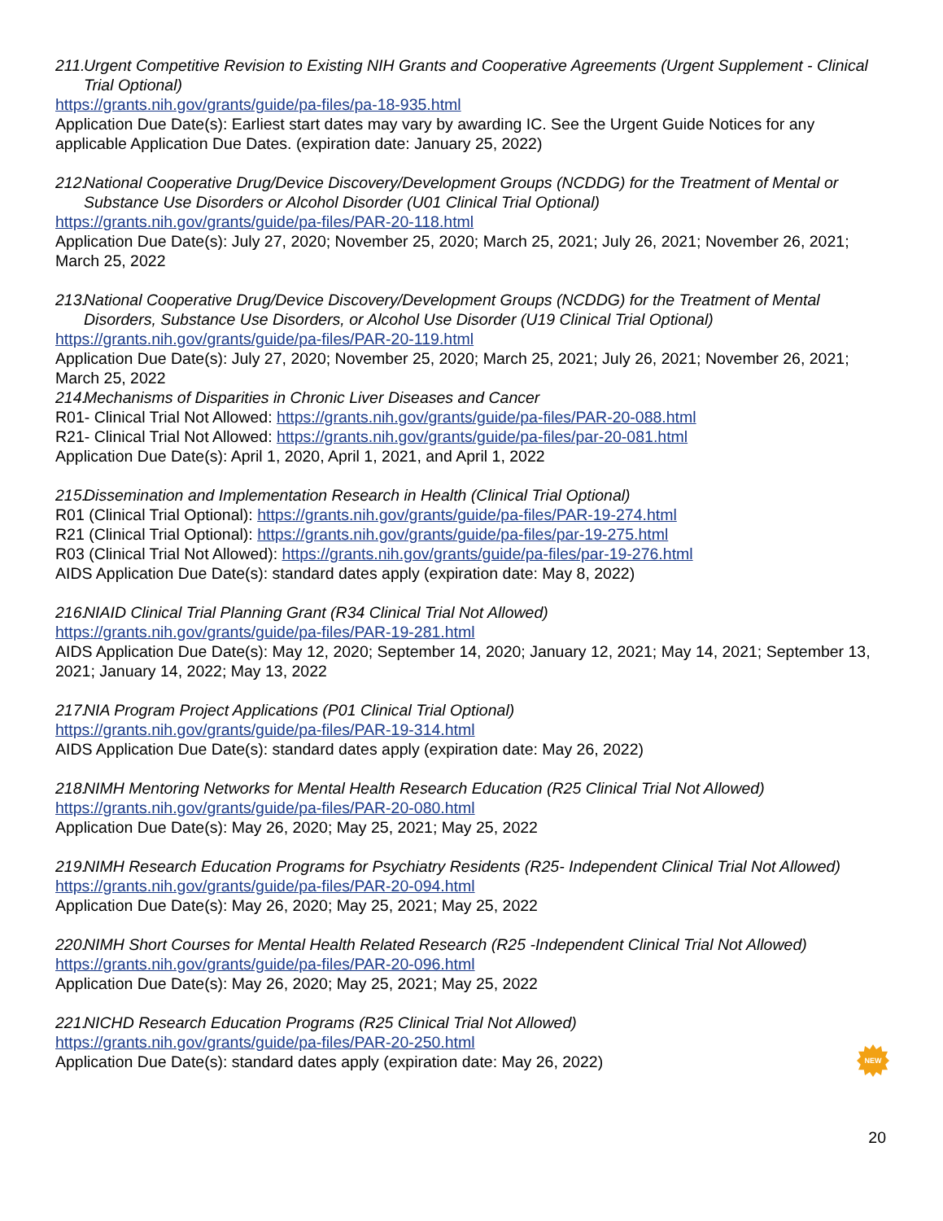211. Urgent Competitive Revision to Existing NIH Grants and Cooperative Agreements (Urgent Supplement - Clinical Trial Optional)
https://grants.nih.gov/grants/guide/pa-files/pa-18-935.html
Application Due Date(s): Earliest start dates may vary by awarding IC. See the Urgent Guide Notices for any applicable Application Due Dates. (expiration date: January 25, 2022)
212. National Cooperative Drug/Device Discovery/Development Groups (NCDDG) for the Treatment of Mental or Substance Use Disorders or Alcohol Disorder (U01 Clinical Trial Optional)
https://grants.nih.gov/grants/guide/pa-files/PAR-20-118.html
Application Due Date(s): July 27, 2020; November 25, 2020; March 25, 2021; July 26, 2021; November 26, 2021; March 25, 2022
213. National Cooperative Drug/Device Discovery/Development Groups (NCDDG) for the Treatment of Mental Disorders, Substance Use Disorders, or Alcohol Use Disorder (U19 Clinical Trial Optional)
https://grants.nih.gov/grants/guide/pa-files/PAR-20-119.html
Application Due Date(s): July 27, 2020; November 25, 2020; March 25, 2021; July 26, 2021; November 26, 2021; March 25, 2022
214. Mechanisms of Disparities in Chronic Liver Diseases and Cancer
R01- Clinical Trial Not Allowed: https://grants.nih.gov/grants/guide/pa-files/PAR-20-088.html
R21- Clinical Trial Not Allowed: https://grants.nih.gov/grants/guide/pa-files/par-20-081.html
Application Due Date(s): April 1, 2020, April 1, 2021, and April 1, 2022
215. Dissemination and Implementation Research in Health (Clinical Trial Optional)
R01 (Clinical Trial Optional): https://grants.nih.gov/grants/guide/pa-files/PAR-19-274.html
R21 (Clinical Trial Optional): https://grants.nih.gov/grants/guide/pa-files/par-19-275.html
R03 (Clinical Trial Not Allowed): https://grants.nih.gov/grants/guide/pa-files/par-19-276.html
AIDS Application Due Date(s): standard dates apply (expiration date: May 8, 2022)
216. NIAID Clinical Trial Planning Grant (R34 Clinical Trial Not Allowed)
https://grants.nih.gov/grants/guide/pa-files/PAR-19-281.html
AIDS Application Due Date(s): May 12, 2020; September 14, 2020; January 12, 2021; May 14, 2021; September 13, 2021; January 14, 2022; May 13, 2022
217. NIA Program Project Applications (P01 Clinical Trial Optional)
https://grants.nih.gov/grants/guide/pa-files/PAR-19-314.html
AIDS Application Due Date(s): standard dates apply (expiration date: May 26, 2022)
218. NIMH Mentoring Networks for Mental Health Research Education (R25 Clinical Trial Not Allowed)
https://grants.nih.gov/grants/guide/pa-files/PAR-20-080.html
Application Due Date(s): May 26, 2020; May 25, 2021; May 25, 2022
219. NIMH Research Education Programs for Psychiatry Residents (R25- Independent Clinical Trial Not Allowed)
https://grants.nih.gov/grants/guide/pa-files/PAR-20-094.html
Application Due Date(s): May 26, 2020; May 25, 2021; May 25, 2022
220. NIMH Short Courses for Mental Health Related Research (R25 -Independent Clinical Trial Not Allowed)
https://grants.nih.gov/grants/guide/pa-files/PAR-20-096.html
Application Due Date(s): May 26, 2020; May 25, 2021; May 25, 2022
221. NICHD Research Education Programs (R25 Clinical Trial Not Allowed)
https://grants.nih.gov/grants/guide/pa-files/PAR-20-250.html
Application Due Date(s): standard dates apply (expiration date: May 26, 2022)
NEW
20